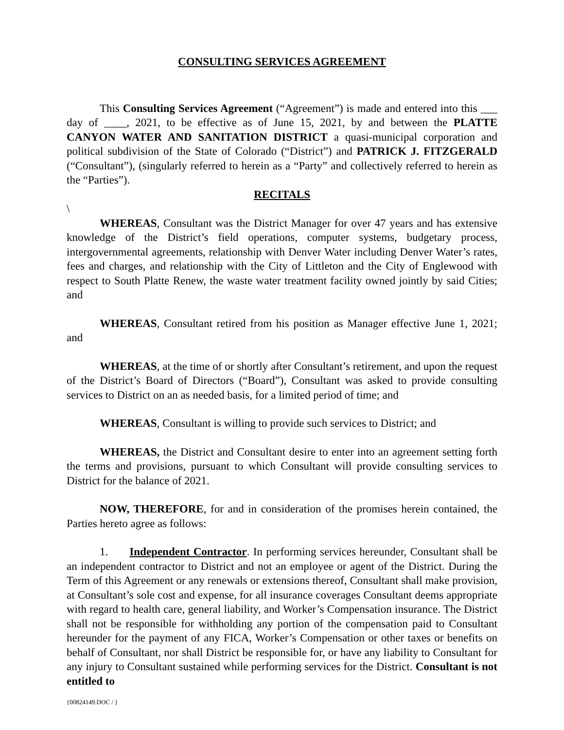CONSULTING SERVICES AGREEMENT
This Consulting Services Agreement (“Agreement”) is made and entered into this ___ day of ____, 2021, to be effective as of June 15, 2021, by and between the PLATTE CANYON WATER AND SANITATION DISTRICT a quasi-municipal corporation and political subdivision of the State of Colorado (“District”) and PATRICK J. FITZGERALD (“Consultant”), (singularly referred to herein as a “Party” and collectively referred to herein as the “Parties”).
RECITALS
\
WHEREAS, Consultant was the District Manager for over 47 years and has extensive knowledge of the District’s field operations, computer systems, budgetary process, intergovernmental agreements, relationship with Denver Water including Denver Water’s rates, fees and charges, and relationship with the City of Littleton and the City of Englewood with respect to South Platte Renew, the waste water treatment facility owned jointly by said Cities; and
WHEREAS, Consultant retired from his position as Manager effective June 1, 2021; and
WHEREAS, at the time of or shortly after Consultant’s retirement, and upon the request of the District’s Board of Directors (“Board”), Consultant was asked to provide consulting services to District on an as needed basis, for a limited period of time; and
WHEREAS, Consultant is willing to provide such services to District; and
WHEREAS, the District and Consultant desire to enter into an agreement setting forth the terms and provisions, pursuant to which Consultant will provide consulting services to District for the balance of 2021.
NOW, THEREFORE, for and in consideration of the promises herein contained, the Parties hereto agree as follows:
1. Independent Contractor. In performing services hereunder, Consultant shall be an independent contractor to District and not an employee or agent of the District. During the Term of this Agreement or any renewals or extensions thereof, Consultant shall make provision, at Consultant’s sole cost and expense, for all insurance coverages Consultant deems appropriate with regard to health care, general liability, and Worker’s Compensation insurance. The District shall not be responsible for withholding any portion of the compensation paid to Consultant hereunder for the payment of any FICA, Worker’s Compensation or other taxes or benefits on behalf of Consultant, nor shall District be responsible for, or have any liability to Consultant for any injury to Consultant sustained while performing services for the District. Consultant is not entitled to
{00824149.DOC / }